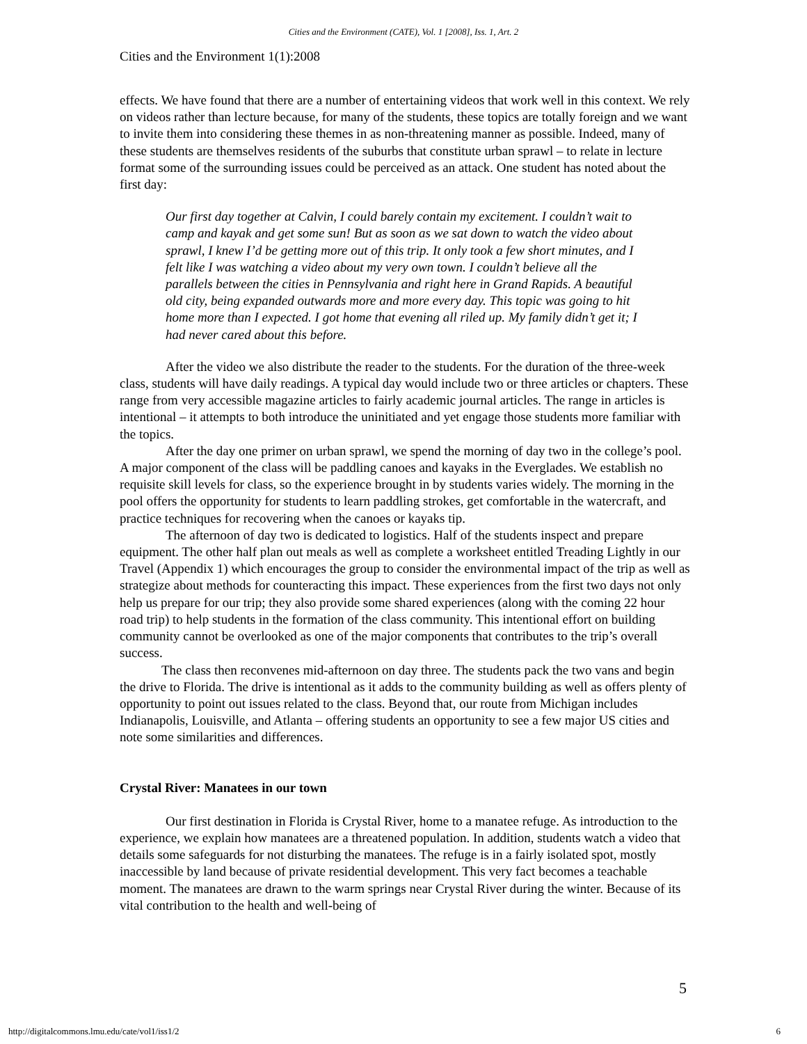Cities and the Environment (CATE), Vol. 1 [2008], Iss. 1, Art. 2
Cities and the Environment 1(1):2008
effects. We have found that there are a number of entertaining videos that work well in this context. We rely on videos rather than lecture because, for many of the students, these topics are totally foreign and we want to invite them into considering these themes in as non-threatening manner as possible. Indeed, many of these students are themselves residents of the suburbs that constitute urban sprawl – to relate in lecture format some of the surrounding issues could be perceived as an attack. One student has noted about the first day:
Our first day together at Calvin, I could barely contain my excitement. I couldn’t wait to camp and kayak and get some sun! But as soon as we sat down to watch the video about sprawl, I knew I’d be getting more out of this trip. It only took a few short minutes, and I felt like I was watching a video about my very own town. I couldn’t believe all the parallels between the cities in Pennsylvania and right here in Grand Rapids. A beautiful old city, being expanded outwards more and more every day. This topic was going to hit home more than I expected. I got home that evening all riled up. My family didn’t get it; I had never cared about this before.
After the video we also distribute the reader to the students. For the duration of the three-week class, students will have daily readings. A typical day would include two or three articles or chapters. These range from very accessible magazine articles to fairly academic journal articles. The range in articles is intentional – it attempts to both introduce the uninitiated and yet engage those students more familiar with the topics.
After the day one primer on urban sprawl, we spend the morning of day two in the college’s pool. A major component of the class will be paddling canoes and kayaks in the Everglades. We establish no requisite skill levels for class, so the experience brought in by students varies widely. The morning in the pool offers the opportunity for students to learn paddling strokes, get comfortable in the watercraft, and practice techniques for recovering when the canoes or kayaks tip.
The afternoon of day two is dedicated to logistics. Half of the students inspect and prepare equipment. The other half plan out meals as well as complete a worksheet entitled Treading Lightly in our Travel (Appendix 1) which encourages the group to consider the environmental impact of the trip as well as strategize about methods for counteracting this impact. These experiences from the first two days not only help us prepare for our trip; they also provide some shared experiences (along with the coming 22 hour road trip) to help students in the formation of the class community. This intentional effort on building community cannot be overlooked as one of the major components that contributes to the trip’s overall success.
The class then reconvenes mid-afternoon on day three. The students pack the two vans and begin the drive to Florida. The drive is intentional as it adds to the community building as well as offers plenty of opportunity to point out issues related to the class. Beyond that, our route from Michigan includes Indianapolis, Louisville, and Atlanta – offering students an opportunity to see a few major US cities and note some similarities and differences.
Crystal River: Manatees in our town
Our first destination in Florida is Crystal River, home to a manatee refuge. As introduction to the experience, we explain how manatees are a threatened population. In addition, students watch a video that details some safeguards for not disturbing the manatees. The refuge is in a fairly isolated spot, mostly inaccessible by land because of private residential development. This very fact becomes a teachable moment. The manatees are drawn to the warm springs near Crystal River during the winter. Because of its vital contribution to the health and well-being of
5
http://digitalcommons.lmu.edu/cate/vol1/iss1/2 6